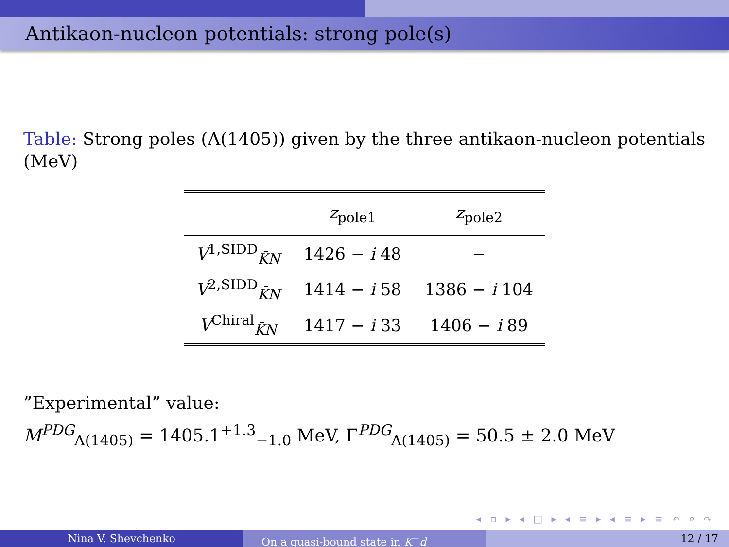Antikaon-nucleon potentials: strong pole(s)
Table: Strong poles (Λ(1405)) given by the three antikaon-nucleon potentials (MeV)
| | z<sub>pole1</sub> | z<sub>pole2</sub> |
| --- | --- | --- |
| V<sup>1,SIDD</sup><sub>K̄N</sub> | 1426 − i 48 | − |
| V<sup>2,SIDD</sup><sub>K̄N</sub> | 1414 − i 58 | 1386 − i 104 |
| V<sup>Chiral</sup><sub>K̄N</sub> | 1417 − i 33 | 1406 − i 89 |
”Experimental” value:
M<sup>PDG</sup><sub>Λ(1405)</sub> = 1405.1<sup>+1.3</sup><sub>−1.0</sub> MeV, Γ<sup>PDG</sup><sub>Λ(1405)</sub> = 50.5 ± 2.0 MeV
◂ ▫ ▸ ◂ ◫ ▸ ◂ ≡ ▸ ◂ ≡ ▸ ≡ ↶ ⌕ ↷
Nina V. Shevchenko On a quasi-bound state in K<sup>−</sup>d 12 / 17